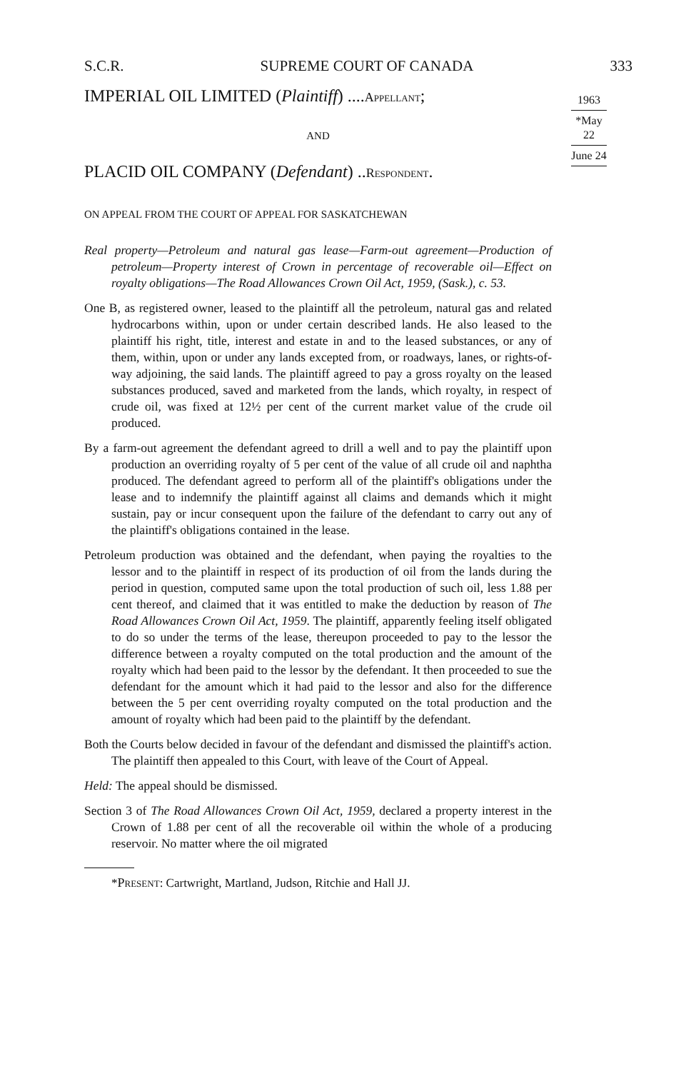S.C.R. SUPREME COURT OF CANADA 333
1963
*May 22
June 24
IMPERIAL OIL LIMITED (Plaintiff) ....Appellant;
AND
PLACID OIL COMPANY (Defendant) ..Respondent.
ON APPEAL FROM THE COURT OF APPEAL FOR SASKATCHEWAN
Real property—Petroleum and natural gas lease—Farm-out agreement—Production of petroleum—Property interest of Crown in percentage of recoverable oil—Effect on royalty obligations—The Road Allowances Crown Oil Act, 1959, (Sask.), c. 53.
One B, as registered owner, leased to the plaintiff all the petroleum, natural gas and related hydrocarbons within, upon or under certain described lands. He also leased to the plaintiff his right, title, interest and estate in and to the leased substances, or any of them, within, upon or under any lands excepted from, or roadways, lanes, or rights-of-way adjoining, the said lands. The plaintiff agreed to pay a gross royalty on the leased substances produced, saved and marketed from the lands, which royalty, in respect of crude oil, was fixed at 12½ per cent of the current market value of the crude oil produced.
By a farm-out agreement the defendant agreed to drill a well and to pay the plaintiff upon production an overriding royalty of 5 per cent of the value of all crude oil and naphtha produced. The defendant agreed to perform all of the plaintiff's obligations under the lease and to indemnify the plaintiff against all claims and demands which it might sustain, pay or incur consequent upon the failure of the defendant to carry out any of the plaintiff's obligations contained in the lease.
Petroleum production was obtained and the defendant, when paying the royalties to the lessor and to the plaintiff in respect of its production of oil from the lands during the period in question, computed same upon the total production of such oil, less 1.88 per cent thereof, and claimed that it was entitled to make the deduction by reason of The Road Allowances Crown Oil Act, 1959. The plaintiff, apparently feeling itself obligated to do so under the terms of the lease, thereupon proceeded to pay to the lessor the difference between a royalty computed on the total production and the amount of the royalty which had been paid to the lessor by the defendant. It then proceeded to sue the defendant for the amount which it had paid to the lessor and also for the difference between the 5 per cent overriding royalty computed on the total production and the amount of royalty which had been paid to the plaintiff by the defendant.
Both the Courts below decided in favour of the defendant and dismissed the plaintiff's action. The plaintiff then appealed to this Court, with leave of the Court of Appeal.
Held: The appeal should be dismissed.
Section 3 of The Road Allowances Crown Oil Act, 1959, declared a property interest in the Crown of 1.88 per cent of all the recoverable oil within the whole of a producing reservoir. No matter where the oil migrated
*Present: Cartwright, Martland, Judson, Ritchie and Hall JJ.